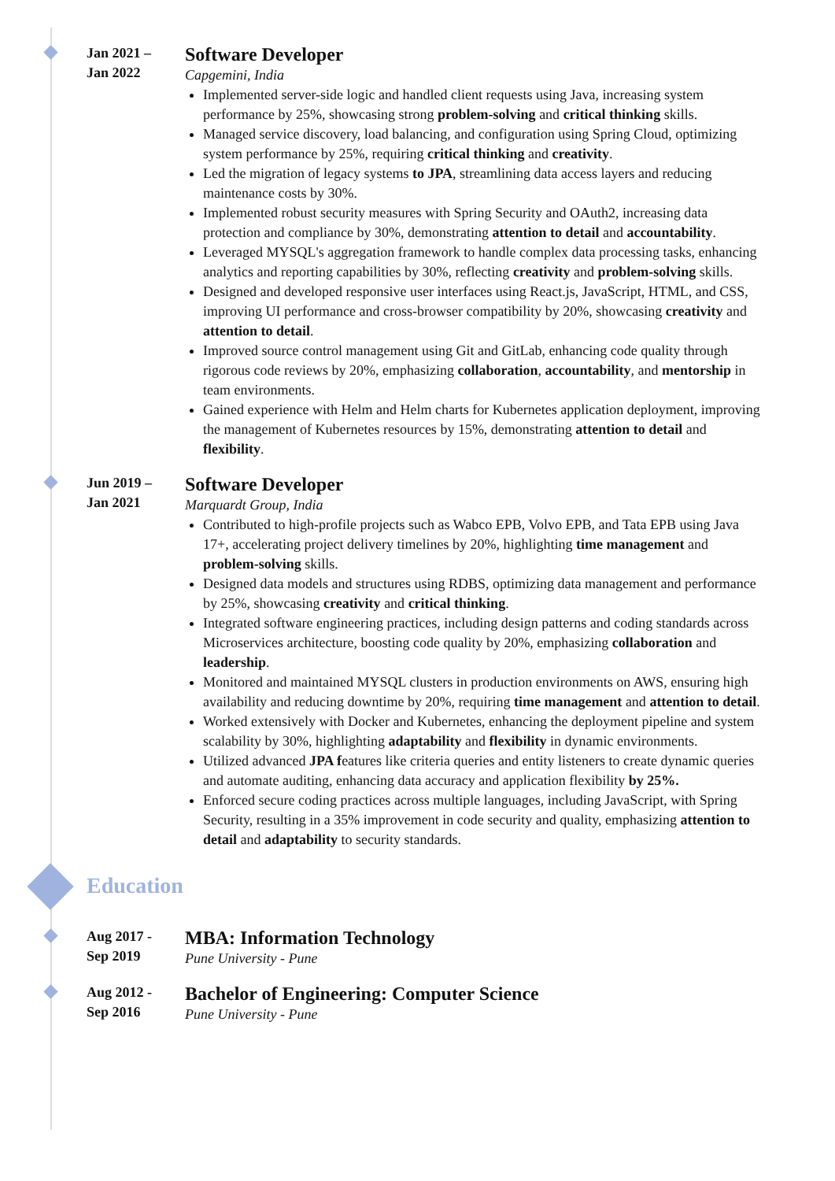Jan 2021 –
Jan 2022
Software Developer
Capgemini, India
Implemented server-side logic and handled client requests using Java, increasing system performance by 25%, showcasing strong problem-solving and critical thinking skills.
Managed service discovery, load balancing, and configuration using Spring Cloud, optimizing system performance by 25%, requiring critical thinking and creativity.
Led the migration of legacy systems to JPA, streamlining data access layers and reducing maintenance costs by 30%.
Implemented robust security measures with Spring Security and OAuth2, increasing data protection and compliance by 30%, demonstrating attention to detail and accountability.
Leveraged MYSQL's aggregation framework to handle complex data processing tasks, enhancing analytics and reporting capabilities by 30%, reflecting creativity and problem-solving skills.
Designed and developed responsive user interfaces using React.js, JavaScript, HTML, and CSS, improving UI performance and cross-browser compatibility by 20%, showcasing creativity and attention to detail.
Improved source control management using Git and GitLab, enhancing code quality through rigorous code reviews by 20%, emphasizing collaboration, accountability, and mentorship in team environments.
Gained experience with Helm and Helm charts for Kubernetes application deployment, improving the management of Kubernetes resources by 15%, demonstrating attention to detail and flexibility.
Jun 2019 –
Jan 2021
Software Developer
Marquardt Group, India
Contributed to high-profile projects such as Wabco EPB, Volvo EPB, and Tata EPB using Java 17+, accelerating project delivery timelines by 20%, highlighting time management and problem-solving skills.
Designed data models and structures using RDBS, optimizing data management and performance by 25%, showcasing creativity and critical thinking.
Integrated software engineering practices, including design patterns and coding standards across Microservices architecture, boosting code quality by 20%, emphasizing collaboration and leadership.
Monitored and maintained MYSQL clusters in production environments on AWS, ensuring high availability and reducing downtime by 20%, requiring time management and attention to detail.
Worked extensively with Docker and Kubernetes, enhancing the deployment pipeline and system scalability by 30%, highlighting adaptability and flexibility in dynamic environments.
Utilized advanced JPA features like criteria queries and entity listeners to create dynamic queries and automate auditing, enhancing data accuracy and application flexibility by 25%.
Enforced secure coding practices across multiple languages, including JavaScript, with Spring Security, resulting in a 35% improvement in code security and quality, emphasizing attention to detail and adaptability to security standards.
Education
Aug 2017 -
Sep 2019
MBA: Information Technology
Pune University - Pune
Aug 2012 -
Sep 2016
Bachelor of Engineering: Computer Science
Pune University - Pune